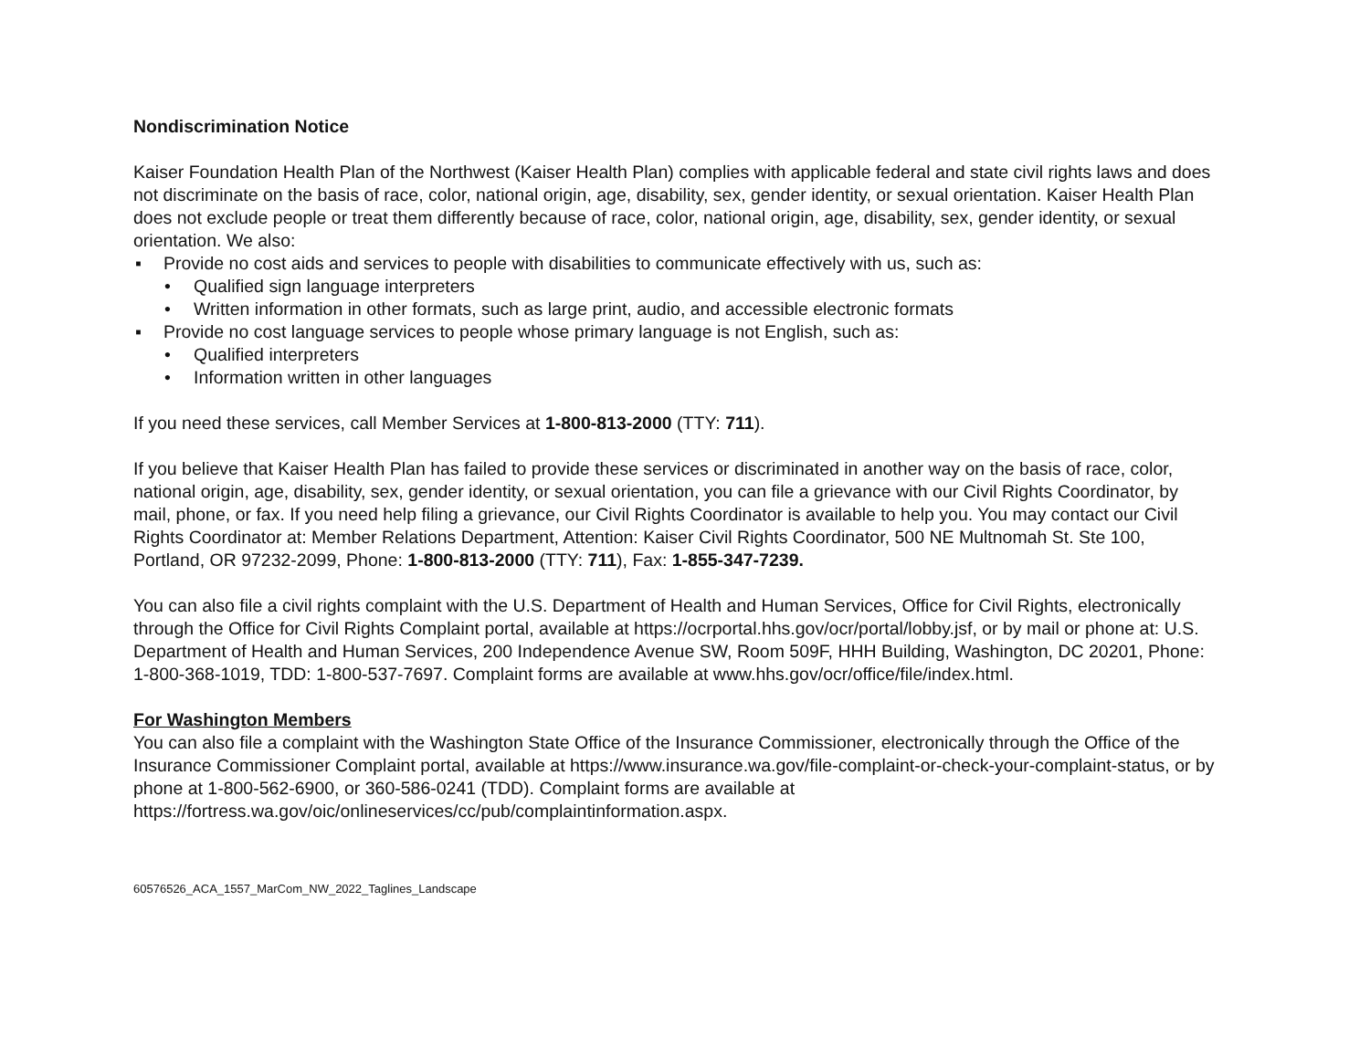Nondiscrimination Notice
Kaiser Foundation Health Plan of the Northwest (Kaiser Health Plan) complies with applicable federal and state civil rights laws and does not discriminate on the basis of race, color, national origin, age, disability, sex, gender identity, or sexual orientation. Kaiser Health Plan does not exclude people or treat them differently because of race, color, national origin, age, disability, sex, gender identity, or sexual orientation. We also:
▪ Provide no cost aids and services to people with disabilities to communicate effectively with us, such as:
• Qualified sign language interpreters
• Written information in other formats, such as large print, audio, and accessible electronic formats
▪ Provide no cost language services to people whose primary language is not English, such as:
• Qualified interpreters
• Information written in other languages
If you need these services, call Member Services at 1-800-813-2000 (TTY: 711).
If you believe that Kaiser Health Plan has failed to provide these services or discriminated in another way on the basis of race, color, national origin, age, disability, sex, gender identity, or sexual orientation, you can file a grievance with our Civil Rights Coordinator, by mail, phone, or fax. If you need help filing a grievance, our Civil Rights Coordinator is available to help you. You may contact our Civil Rights Coordinator at: Member Relations Department, Attention: Kaiser Civil Rights Coordinator, 500 NE Multnomah St. Ste 100, Portland, OR 97232-2099, Phone: 1-800-813-2000 (TTY: 711), Fax: 1-855-347-7239.
You can also file a civil rights complaint with the U.S. Department of Health and Human Services, Office for Civil Rights, electronically through the Office for Civil Rights Complaint portal, available at https://ocrportal.hhs.gov/ocr/portal/lobby.jsf, or by mail or phone at: U.S. Department of Health and Human Services, 200 Independence Avenue SW, Room 509F, HHH Building, Washington, DC 20201, Phone: 1-800-368-1019, TDD: 1-800-537-7697. Complaint forms are available at www.hhs.gov/ocr/office/file/index.html.
For Washington Members
You can also file a complaint with the Washington State Office of the Insurance Commissioner, electronically through the Office of the Insurance Commissioner Complaint portal, available at https://www.insurance.wa.gov/file-complaint-or-check-your-complaint-status, or by phone at 1-800-562-6900, or 360-586-0241 (TDD). Complaint forms are available at https://fortress.wa.gov/oic/onlineservices/cc/pub/complaintinformation.aspx.
60576526_ACA_1557_MarCom_NW_2022_Taglines_Landscape